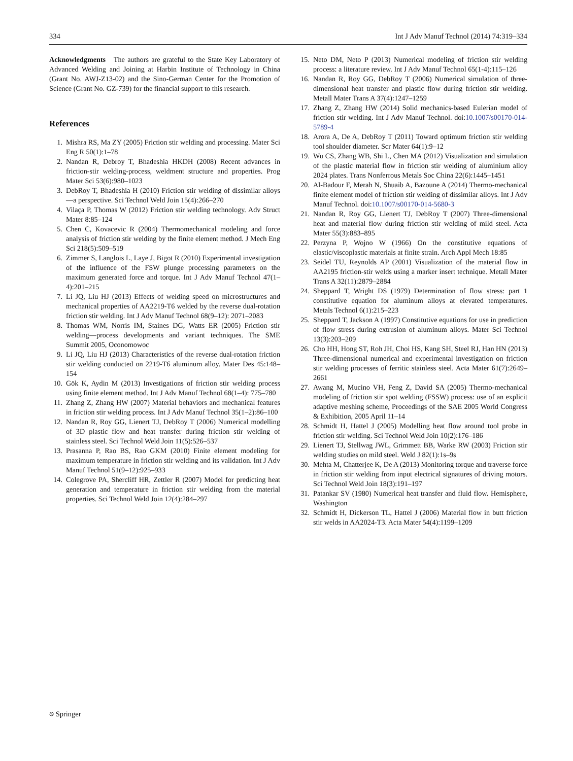334 Int J Adv Manuf Technol (2014) 74:319–334
Acknowledgments The authors are grateful to the State Key Laboratory of Advanced Welding and Joining at Harbin Institute of Technology in China (Grant No. AWJ-Z13-02) and the Sino-German Center for the Promotion of Science (Grant No. GZ-739) for the financial support to this research.
References
1. Mishra RS, Ma ZY (2005) Friction stir welding and processing. Mater Sci Eng R 50(1):1–78
2. Nandan R, Debroy T, Bhadeshia HKDH (2008) Recent advances in friction-stir welding-process, weldment structure and properties. Prog Mater Sci 53(6):980–1023
3. DebRoy T, Bhadeshia H (2010) Friction stir welding of dissimilar alloys—a perspective. Sci Technol Weld Join 15(4):266–270
4. Vilaça P, Thomas W (2012) Friction stir welding technology. Adv Struct Mater 8:85–124
5. Chen C, Kovacevic R (2004) Thermomechanical modeling and force analysis of friction stir welding by the finite element method. J Mech Eng Sci 218(5):509–519
6. Zimmer S, Langlois L, Laye J, Bigot R (2010) Experimental investigation of the influence of the FSW plunge processing parameters on the maximum generated force and torque. Int J Adv Manuf Technol 47(1–4):201–215
7. Li JQ, Liu HJ (2013) Effects of welding speed on microstructures and mechanical properties of AA2219-T6 welded by the reverse dual-rotation friction stir welding. Int J Adv Manuf Technol 68(9–12): 2071–2083
8. Thomas WM, Norris IM, Staines DG, Watts ER (2005) Friction stir welding—process developments and variant techniques. The SME Summit 2005, Oconomowoc
9. Li JQ, Liu HJ (2013) Characteristics of the reverse dual-rotation friction stir welding conducted on 2219-T6 aluminum alloy. Mater Des 45:148–154
10. Gök K, Aydin M (2013) Investigations of friction stir welding process using finite element method. Int J Adv Manuf Technol 68(1–4): 775–780
11. Zhang Z, Zhang HW (2007) Material behaviors and mechanical features in friction stir welding process. Int J Adv Manuf Technol 35(1–2):86–100
12. Nandan R, Roy GG, Lienert TJ, DebRoy T (2006) Numerical modelling of 3D plastic flow and heat transfer during friction stir welding of stainless steel. Sci Technol Weld Join 11(5):526–537
13. Prasanna P, Rao BS, Rao GKM (2010) Finite element modeling for maximum temperature in friction stir welding and its validation. Int J Adv Manuf Technol 51(9–12):925–933
14. Colegrove PA, Shercliff HR, Zettler R (2007) Model for predicting heat generation and temperature in friction stir welding from the material properties. Sci Technol Weld Join 12(4):284–297
15. Neto DM, Neto P (2013) Numerical modeling of friction stir welding process: a literature review. Int J Adv Manuf Technol 65(1-4):115–126
16. Nandan R, Roy GG, DebRoy T (2006) Numerical simulation of three-dimensional heat transfer and plastic flow during friction stir welding. Metall Mater Trans A 37(4):1247–1259
17. Zhang Z, Zhang HW (2014) Solid mechanics-based Eulerian model of friction stir welding. Int J Adv Manuf Technol. doi:10.1007/s00170-014-5789-4
18. Arora A, De A, DebRoy T (2011) Toward optimum friction stir welding tool shoulder diameter. Scr Mater 64(1):9–12
19. Wu CS, Zhang WB, Shi L, Chen MA (2012) Visualization and simulation of the plastic material flow in friction stir welding of aluminium alloy 2024 plates. Trans Nonferrous Metals Soc China 22(6):1445–1451
20. Al-Badour F, Merah N, Shuaib A, Bazoune A (2014) Thermo-mechanical finite element model of friction stir welding of dissimilar alloys. Int J Adv Manuf Technol. doi:10.1007/s00170-014-5680-3
21. Nandan R, Roy GG, Lienert TJ, DebRoy T (2007) Three-dimensional heat and material flow during friction stir welding of mild steel. Acta Mater 55(3):883–895
22. Perzyna P, Wojno W (1966) On the constitutive equations of elastic/viscoplastic materials at finite strain. Arch Appl Mech 18:85
23. Seidel TU, Reynolds AP (2001) Visualization of the material flow in AA2195 friction-stir welds using a marker insert technique. Metall Mater Trans A 32(11):2879–2884
24. Sheppard T, Wright DS (1979) Determination of flow stress: part 1 constitutive equation for aluminum alloys at elevated temperatures. Metals Technol 6(1):215–223
25. Sheppard T, Jackson A (1997) Constitutive equations for use in prediction of flow stress during extrusion of aluminum alloys. Mater Sci Technol 13(3):203–209
26. Cho HH, Hong ST, Roh JH, Choi HS, Kang SH, Steel RJ, Han HN (2013) Three-dimensional numerical and experimental investigation on friction stir welding processes of ferritic stainless steel. Acta Mater 61(7):2649–2661
27. Awang M, Mucino VH, Feng Z, David SA (2005) Thermo-mechanical modeling of friction stir spot welding (FSSW) process: use of an explicit adaptive meshing scheme, Proceedings of the SAE 2005 World Congress & Exhibition, 2005 April 11–14
28. Schmidt H, Hattel J (2005) Modelling heat flow around tool probe in friction stir welding. Sci Technol Weld Join 10(2):176–186
29. Lienert TJ, Stellwag JWL, Grimmett BB, Warke RW (2003) Friction stir welding studies on mild steel. Weld J 82(1):1s–9s
30. Mehta M, Chatterjee K, De A (2013) Monitoring torque and traverse force in friction stir welding from input electrical signatures of driving motors. Sci Technol Weld Join 18(3):191–197
31. Patankar SV (1980) Numerical heat transfer and fluid flow. Hemisphere, Washington
32. Schmidt H, Dickerson TL, Hattel J (2006) Material flow in butt friction stir welds in AA2024-T3. Acta Mater 54(4):1199–1209
⎋ Springer